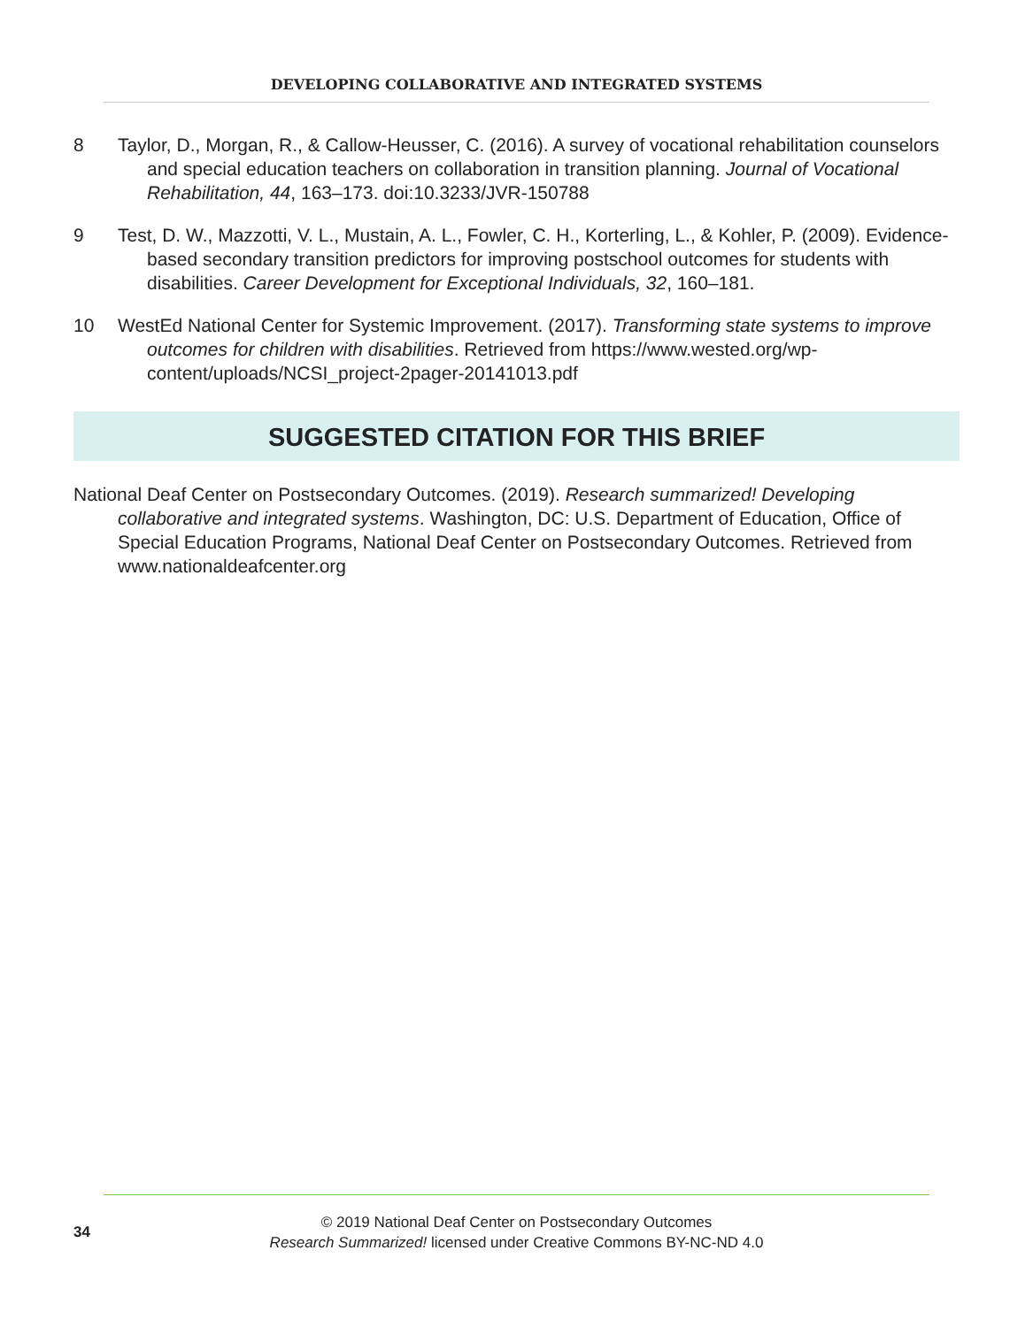DEVELOPING COLLABORATIVE AND INTEGRATED SYSTEMS
8 Taylor, D., Morgan, R., & Callow-Heusser, C. (2016). A survey of vocational rehabilitation counselors and special education teachers on collaboration in transition planning. Journal of Vocational Rehabilitation, 44, 163–173. doi:10.3233/JVR-150788
9 Test, D. W., Mazzotti, V. L., Mustain, A. L., Fowler, C. H., Korterling, L., & Kohler, P. (2009). Evidence-based secondary transition predictors for improving postschool outcomes for students with disabilities. Career Development for Exceptional Individuals, 32, 160–181.
10 WestEd National Center for Systemic Improvement. (2017). Transforming state systems to improve outcomes for children with disabilities. Retrieved from https://www.wested.org/wp-content/uploads/NCSI_project-2pager-20141013.pdf
SUGGESTED CITATION FOR THIS BRIEF
National Deaf Center on Postsecondary Outcomes. (2019). Research summarized! Developing collaborative and integrated systems. Washington, DC: U.S. Department of Education, Office of Special Education Programs, National Deaf Center on Postsecondary Outcomes. Retrieved from www.nationaldeafcenter.org
34
© 2019 National Deaf Center on Postsecondary Outcomes
Research Summarized! licensed under Creative Commons BY-NC-ND 4.0